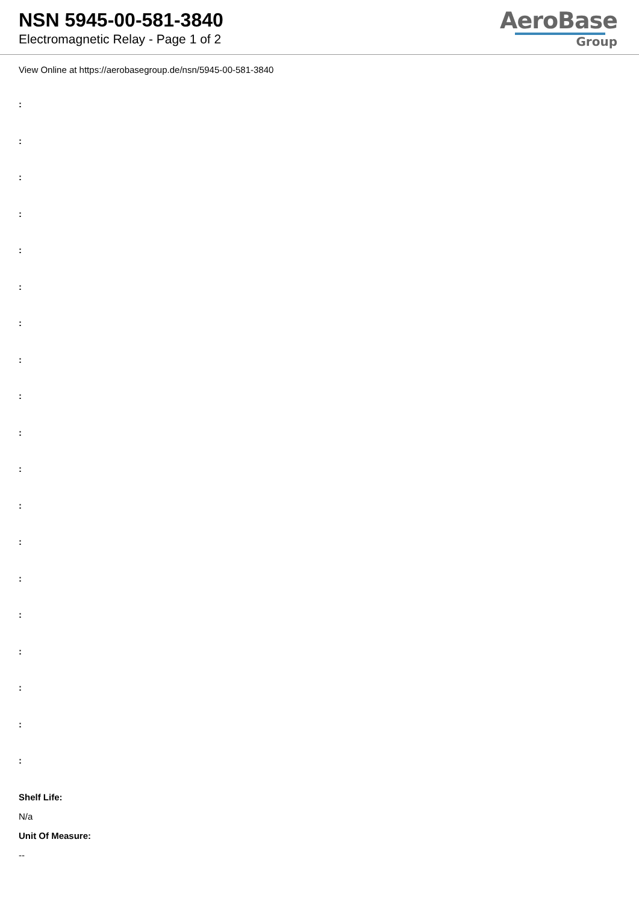NSN 5945-00-581-3840
Electromagnetic Relay - Page 1 of 2
AeroBase
Group
View Online at https://aerobasegroup.de/nsn/5945-00-581-3840
:
:
:
:
:
:
:
:
:
:
:
:
:
:
:
:
:
:
:
Shelf Life:
N/a
Unit Of Measure:
--